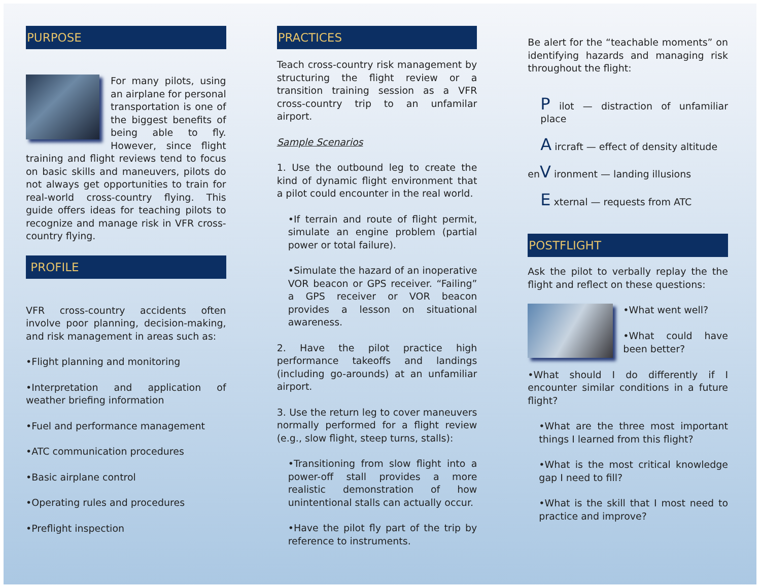PURPOSE
For many pilots, using an airplane for personal transportation is one of the biggest benefits of being able to fly. However, since flight training and flight reviews tend to focus on basic skills and maneuvers, pilots do not always get opportunities to train for real-world cross-country flying. This guide offers ideas for teaching pilots to recognize and manage risk in VFR cross-country flying.
PROFILE
VFR cross-country accidents often involve poor planning, decision-making, and risk management in areas such as:
•Flight planning and monitoring
•Interpretation and application of weather briefing information
•Fuel and performance management
•ATC communication procedures
•Basic airplane control
•Operating rules and procedures
•Preflight inspection
PRACTICES
Teach cross-country risk management by structuring the flight review or a transition training session as a VFR cross-country trip to an unfamilar airport.
Sample Scenarios
1. Use the outbound leg to create the kind of dynamic flight environment that a pilot could encounter in the real world.
•If terrain and route of flight permit, simulate an engine problem (partial power or total failure).
•Simulate the hazard of an inoperative VOR beacon or GPS receiver. “Failing” a GPS receiver or VOR beacon provides a lesson on situational awareness.
2. Have the pilot practice high performance takeoffs and landings (including go-arounds) at an unfamiliar airport.
3. Use the return leg to cover maneuvers normally performed for a flight review (e.g., slow flight, steep turns, stalls):
•Transitioning from slow flight into a power-off stall provides a more realistic demonstration of how unintentional stalls can actually occur.
•Have the pilot fly part of the trip by reference to instruments.
Be alert for the “teachable moments” on identifying hazards and managing risk throughout the flight:
P ilot — distraction of unfamiliar place
A ircraft — effect of density altitude
enV ironment — landing illusions
E xternal — requests from ATC
POSTFLIGHT
Ask the pilot to verbally replay the the flight and reflect on these questions:
•What went well?
•What could have been better?
•What should I do differently if I encounter similar conditions in a future flight?
•What are the three most important things I learned from this flight?
•What is the most critical knowledge gap I need to fill?
•What is the skill that I most need to practice and improve?